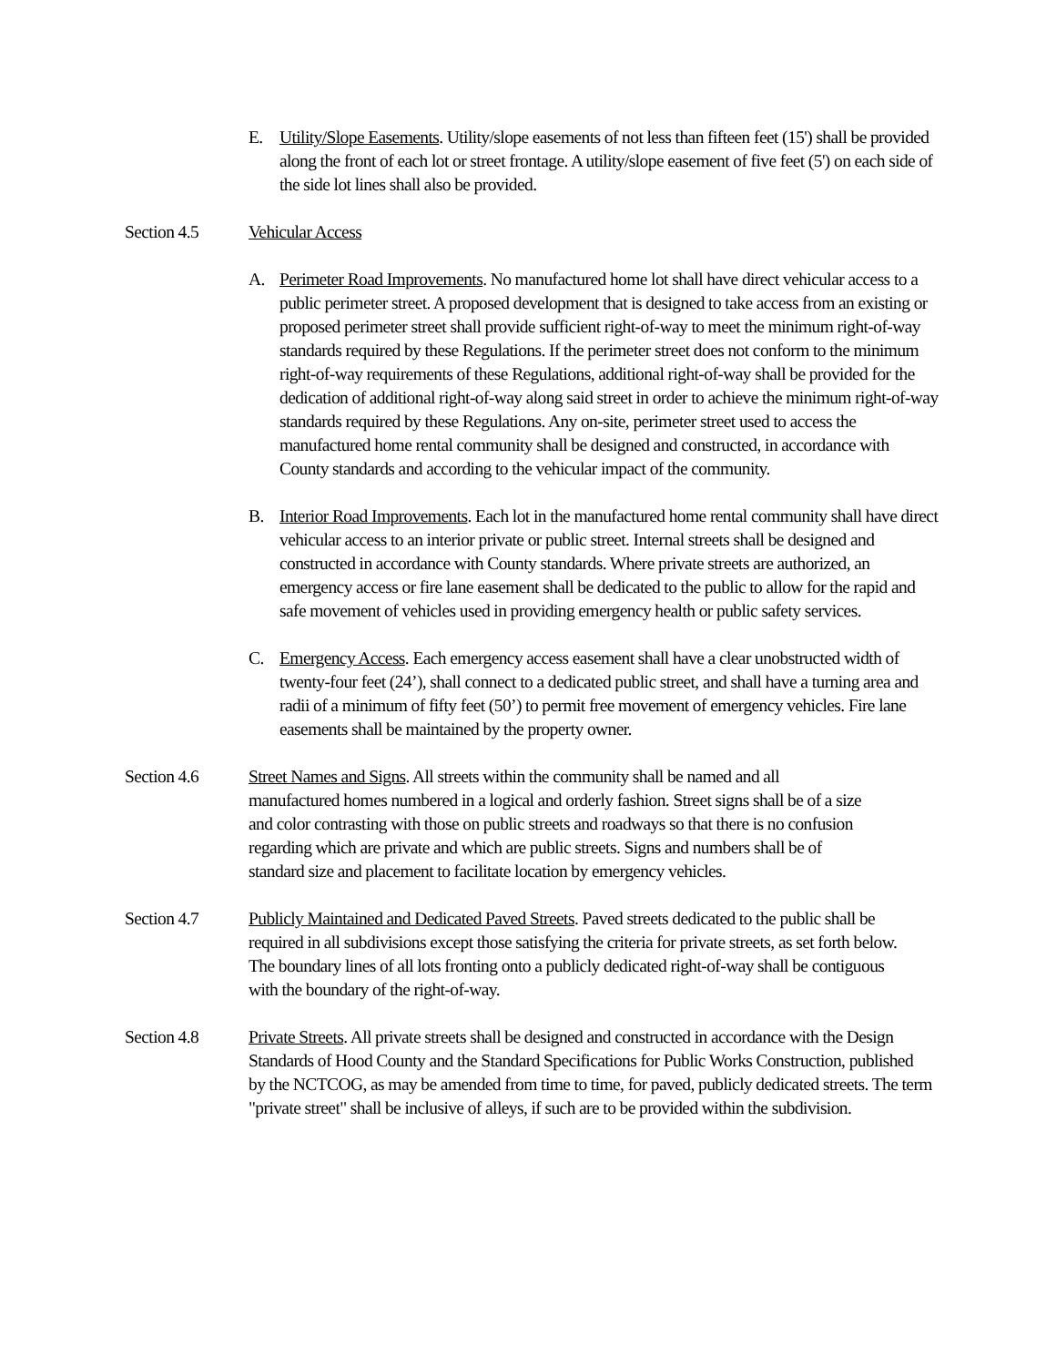E. Utility/Slope Easements. Utility/slope easements of not less than fifteen feet (15') shall be provided along the front of each lot or street frontage. A utility/slope easement of five feet (5') on each side of the side lot lines shall also be provided.
Section 4.5 Vehicular Access
A. Perimeter Road Improvements. No manufactured home lot shall have direct vehicular access to a public perimeter street. A proposed development that is designed to take access from an existing or proposed perimeter street shall provide sufficient right-of-way to meet the minimum right-of-way standards required by these Regulations. If the perimeter street does not conform to the minimum right-of-way requirements of these Regulations, additional right-of-way shall be provided for the dedication of additional right-of-way along said street in order to achieve the minimum right-of-way standards required by these Regulations. Any on-site, perimeter street used to access the manufactured home rental community shall be designed and constructed, in accordance with County standards and according to the vehicular impact of the community.
B. Interior Road Improvements. Each lot in the manufactured home rental community shall have direct vehicular access to an interior private or public street. Internal streets shall be designed and constructed in accordance with County standards. Where private streets are authorized, an emergency access or fire lane easement shall be dedicated to the public to allow for the rapid and safe movement of vehicles used in providing emergency health or public safety services.
C. Emergency Access. Each emergency access easement shall have a clear unobstructed width of twenty-four feet (24’), shall connect to a dedicated public street, and shall have a turning area and radii of a minimum of fifty feet (50’) to permit free movement of emergency vehicles. Fire lane easements shall be maintained by the property owner.
Section 4.6 Street Names and Signs. All streets within the community shall be named and all manufactured homes numbered in a logical and orderly fashion. Street signs shall be of a size and color contrasting with those on public streets and roadways so that there is no confusion regarding which are private and which are public streets. Signs and numbers shall be of standard size and placement to facilitate location by emergency vehicles.
Section 4.7 Publicly Maintained and Dedicated Paved Streets. Paved streets dedicated to the public shall be required in all subdivisions except those satisfying the criteria for private streets, as set forth below. The boundary lines of all lots fronting onto a publicly dedicated right-of-way shall be contiguous with the boundary of the right-of-way.
Section 4.8 Private Streets. All private streets shall be designed and constructed in accordance with the Design Standards of Hood County and the Standard Specifications for Public Works Construction, published by the NCTCOG, as may be amended from time to time, for paved, publicly dedicated streets. The term "private street" shall be inclusive of alleys, if such are to be provided within the subdivision.